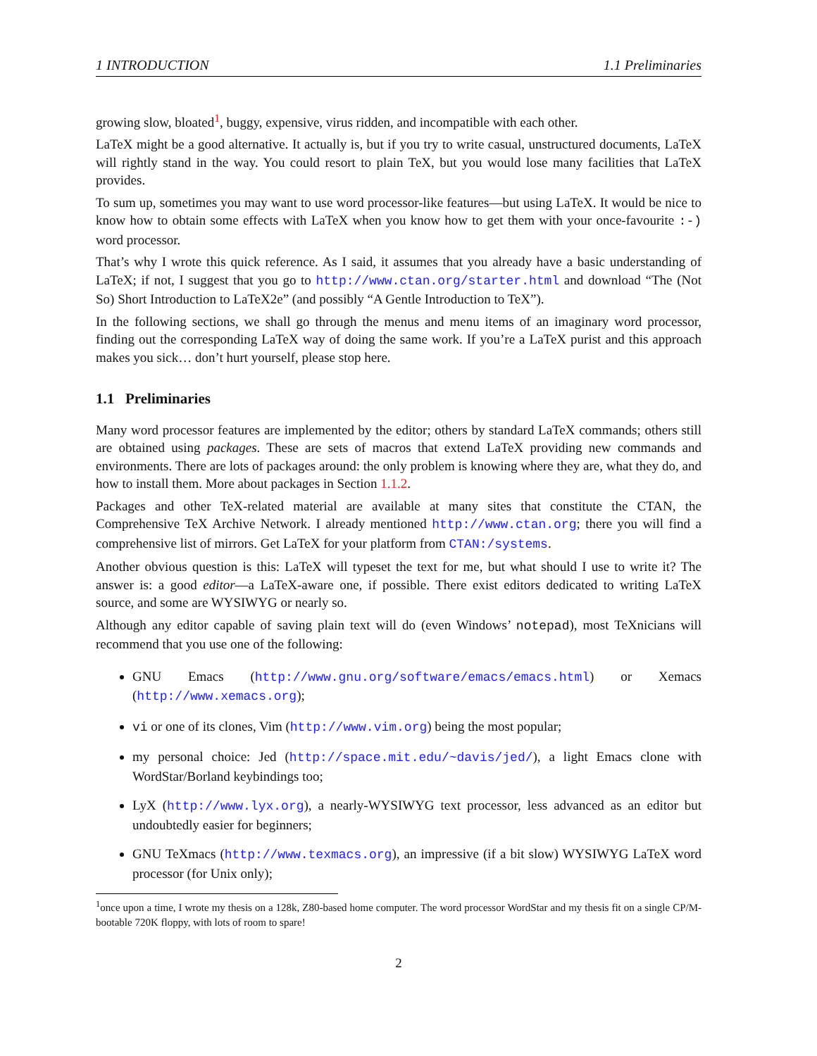1 INTRODUCTION 1.1 Preliminaries
growing slow, bloated<sup>1</sup>, buggy, expensive, virus ridden, and incompatible with each other.
LaTeX might be a good alternative. It actually is, but if you try to write casual, unstructured documents, LaTeX will rightly stand in the way. You could resort to plain TeX, but you would lose many facilities that LaTeX provides.
To sum up, sometimes you may want to use word processor-like features—but using LaTeX. It would be nice to know how to obtain some effects with LaTeX when you know how to get them with your once-favourite :-) word processor.
That’s why I wrote this quick reference. As I said, it assumes that you already have a basic understanding of LaTeX; if not, I suggest that you go to http://www.ctan.org/starter.html and download “The (Not So) Short Introduction to LaTeX2e” (and possibly “A Gentle Introduction to TeX”).
In the following sections, we shall go through the menus and menu items of an imaginary word processor, finding out the corresponding LaTeX way of doing the same work. If you’re a LaTeX purist and this approach makes you sick… don’t hurt yourself, please stop here.
1.1 Preliminaries
Many word processor features are implemented by the editor; others by standard LaTeX commands; others still are obtained using packages. These are sets of macros that extend LaTeX providing new commands and environments. There are lots of packages around: the only problem is knowing where they are, what they do, and how to install them. More about packages in Section 1.1.2.
Packages and other TeX-related material are available at many sites that constitute the CTAN, the Comprehensive TeX Archive Network. I already mentioned http://www.ctan.org; there you will find a comprehensive list of mirrors. Get LaTeX for your platform from CTAN:/systems.
Another obvious question is this: LaTeX will typeset the text for me, but what should I use to write it? The answer is: a good editor—a LaTeX-aware one, if possible. There exist editors dedicated to writing LaTeX source, and some are WYSIWYG or nearly so.
Although any editor capable of saving plain text will do (even Windows’ notepad), most TeXnicians will recommend that you use one of the following:
GNU Emacs (http://www.gnu.org/software/emacs/emacs.html) or Xemacs (http://www.xemacs.org);
vi or one of its clones, Vim (http://www.vim.org) being the most popular;
my personal choice: Jed (http://space.mit.edu/~davis/jed/), a light Emacs clone with WordStar/Borland keybindings too;
LyX (http://www.lyx.org), a nearly-WYSIWYG text processor, less advanced as an editor but undoubtedly easier for beginners;
GNU TeXmacs (http://www.texmacs.org), an impressive (if a bit slow) WYSIWYG LaTeX word processor (for Unix only);
<sup>1</sup> once upon a time, I wrote my thesis on a 128k, Z80-based home computer. The word processor WordStar and my thesis fit on a single CP/M-bootable 720K floppy, with lots of room to spare!
2